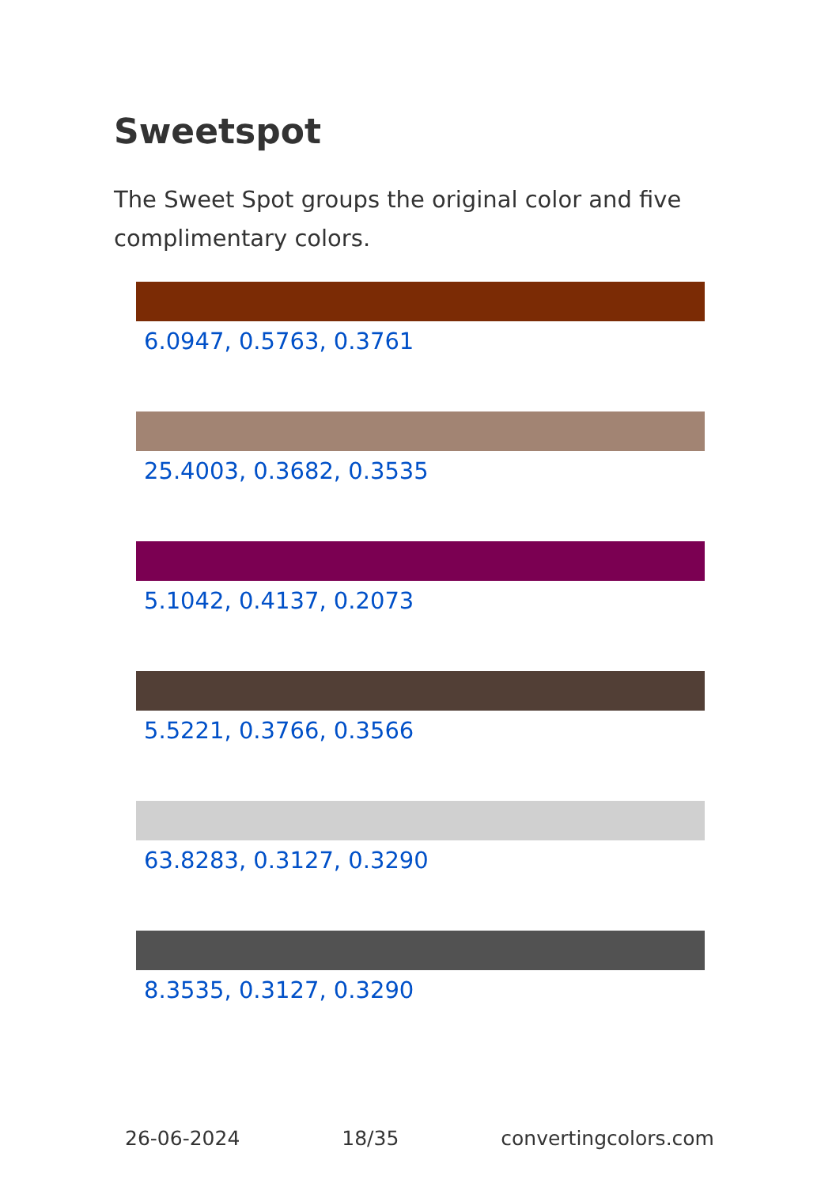Sweetspot
The Sweet Spot groups the original color and five complimentary colors.
6.0947, 0.5763, 0.3761
25.4003, 0.3682, 0.3535
5.1042, 0.4137, 0.2073
5.5221, 0.3766, 0.3566
63.8283, 0.3127, 0.3290
8.3535, 0.3127, 0.3290
26-06-2024 18/35 convertingcolors.com